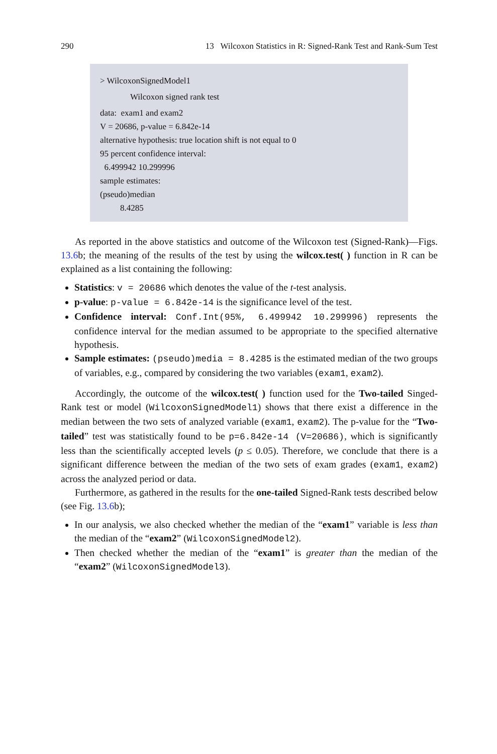290 13 Wilcoxon Statistics in R: Signed-Rank Test and Rank-Sum Test
> WilcoxonSignedModel1
Wilcoxon signed rank test
data: exam1 and exam2
V = 20686, p-value = 6.842e-14
alternative hypothesis: true location shift is not equal to 0
95 percent confidence interval:
6.499942 10.299996
sample estimates:
(pseudo)median
8.4285
As reported in the above statistics and outcome of the Wilcoxon test (Signed-Rank)—Figs. 13.6b; the meaning of the results of the test by using the wilcox.test( ) function in R can be explained as a list containing the following:
Statistics: v = 20686 which denotes the value of the t-test analysis.
p-value: p-value = 6.842e-14 is the significance level of the test.
Confidence interval: Conf.Int(95%, 6.499942 10.299996) represents the confidence interval for the median assumed to be appropriate to the specified alternative hypothesis.
Sample estimates: (pseudo)media = 8.4285 is the estimated median of the two groups of variables, e.g., compared by considering the two variables (exam1, exam2).
Accordingly, the outcome of the wilcox.test( ) function used for the Two-tailed Singed-Rank test or model (WilcoxonSignedModel1) shows that there exist a difference in the median between the two sets of analyzed variable (exam1, exam2). The p-value for the “Two-tailed” test was statistically found to be p=6.842e-14 (V=20686), which is significantly less than the scientifically accepted levels (p ≤ 0.05). Therefore, we conclude that there is a significant difference between the median of the two sets of exam grades (exam1, exam2) across the analyzed period or data.
Furthermore, as gathered in the results for the one-tailed Signed-Rank tests described below (see Fig. 13.6b);
In our analysis, we also checked whether the median of the “exam1” variable is less than the median of the “exam2” (WilcoxonSignedModel2).
Then checked whether the median of the “exam1” is greater than the median of the “exam2” (WilcoxonSignedModel3).